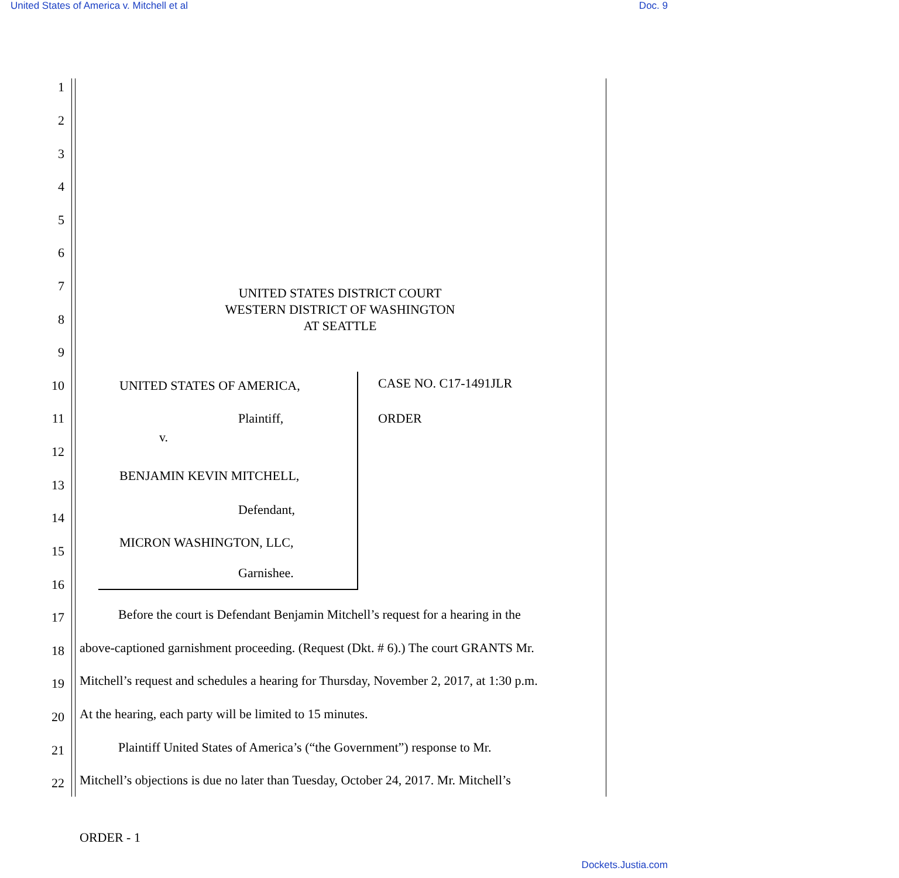United States of America v. Mitchell et al Doc. 9
1
2
3
4
5
6
7
8
UNITED STATES DISTRICT COURT
WESTERN DISTRICT OF WASHINGTON
AT SEATTLE
9
10 UNITED STATES OF AMERICA, CASE NO. C17-1491JLR
11 Plaintiff, ORDER
v.
12
BENJAMIN KEVIN MITCHELL,
13
Defendant,
14
MICRON WASHINGTON, LLC,
15
Garnishee.
16
17 Before the court is Defendant Benjamin Mitchell’s request for a hearing in the
18 above-captioned garnishment proceeding. (Request (Dkt. # 6).) The court GRANTS Mr.
19 Mitchell’s request and schedules a hearing for Thursday, November 2, 2017, at 1:30 p.m.
20 At the hearing, each party will be limited to 15 minutes.
21 Plaintiff United States of America’s (“the Government”) response to Mr.
22 Mitchell’s objections is due no later than Tuesday, October 24, 2017. Mr. Mitchell’s
ORDER - 1
Dockets.Justia.com